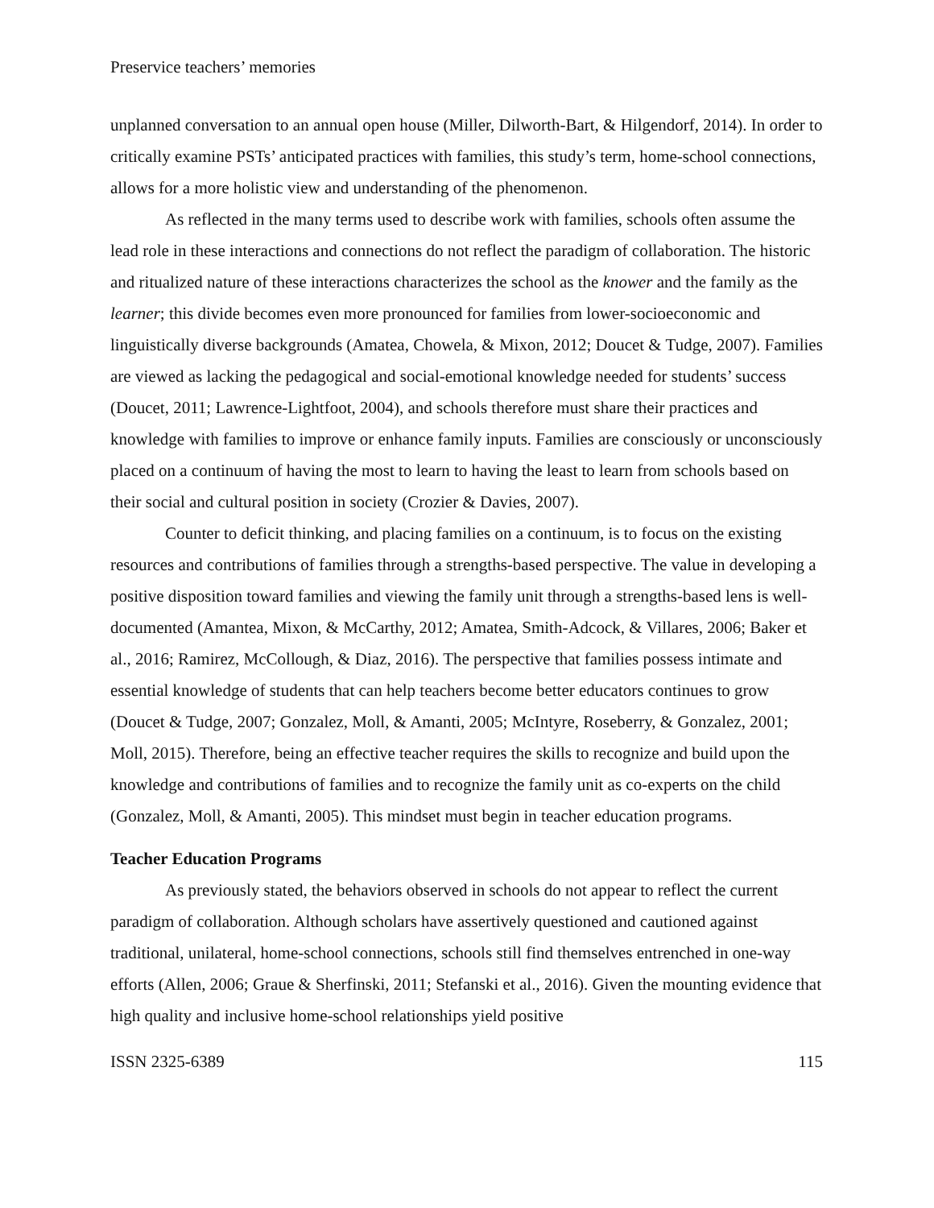Preservice teachers’ memories
unplanned conversation to an annual open house (Miller, Dilworth-Bart, & Hilgendorf, 2014). In order to critically examine PSTs’ anticipated practices with families, this study’s term, home-school connections, allows for a more holistic view and understanding of the phenomenon.
As reflected in the many terms used to describe work with families, schools often assume the lead role in these interactions and connections do not reflect the paradigm of collaboration. The historic and ritualized nature of these interactions characterizes the school as the knower and the family as the learner; this divide becomes even more pronounced for families from lower-socioeconomic and linguistically diverse backgrounds (Amatea, Chowela, & Mixon, 2012; Doucet & Tudge, 2007). Families are viewed as lacking the pedagogical and social-emotional knowledge needed for students’ success (Doucet, 2011; Lawrence-Lightfoot, 2004), and schools therefore must share their practices and knowledge with families to improve or enhance family inputs. Families are consciously or unconsciously placed on a continuum of having the most to learn to having the least to learn from schools based on their social and cultural position in society (Crozier & Davies, 2007).
Counter to deficit thinking, and placing families on a continuum, is to focus on the existing resources and contributions of families through a strengths-based perspective. The value in developing a positive disposition toward families and viewing the family unit through a strengths-based lens is well-documented (Amantea, Mixon, & McCarthy, 2012; Amatea, Smith-Adcock, & Villares, 2006; Baker et al., 2016; Ramirez, McCollough, & Diaz, 2016). The perspective that families possess intimate and essential knowledge of students that can help teachers become better educators continues to grow (Doucet & Tudge, 2007; Gonzalez, Moll, & Amanti, 2005; McIntyre, Roseberry, & Gonzalez, 2001; Moll, 2015). Therefore, being an effective teacher requires the skills to recognize and build upon the knowledge and contributions of families and to recognize the family unit as co-experts on the child (Gonzalez, Moll, & Amanti, 2005). This mindset must begin in teacher education programs.
Teacher Education Programs
As previously stated, the behaviors observed in schools do not appear to reflect the current paradigm of collaboration. Although scholars have assertively questioned and cautioned against traditional, unilateral, home-school connections, schools still find themselves entrenched in one-way efforts (Allen, 2006; Graue & Sherfinski, 2011; Stefanski et al., 2016). Given the mounting evidence that high quality and inclusive home-school relationships yield positive
ISSN 2325-6389 115